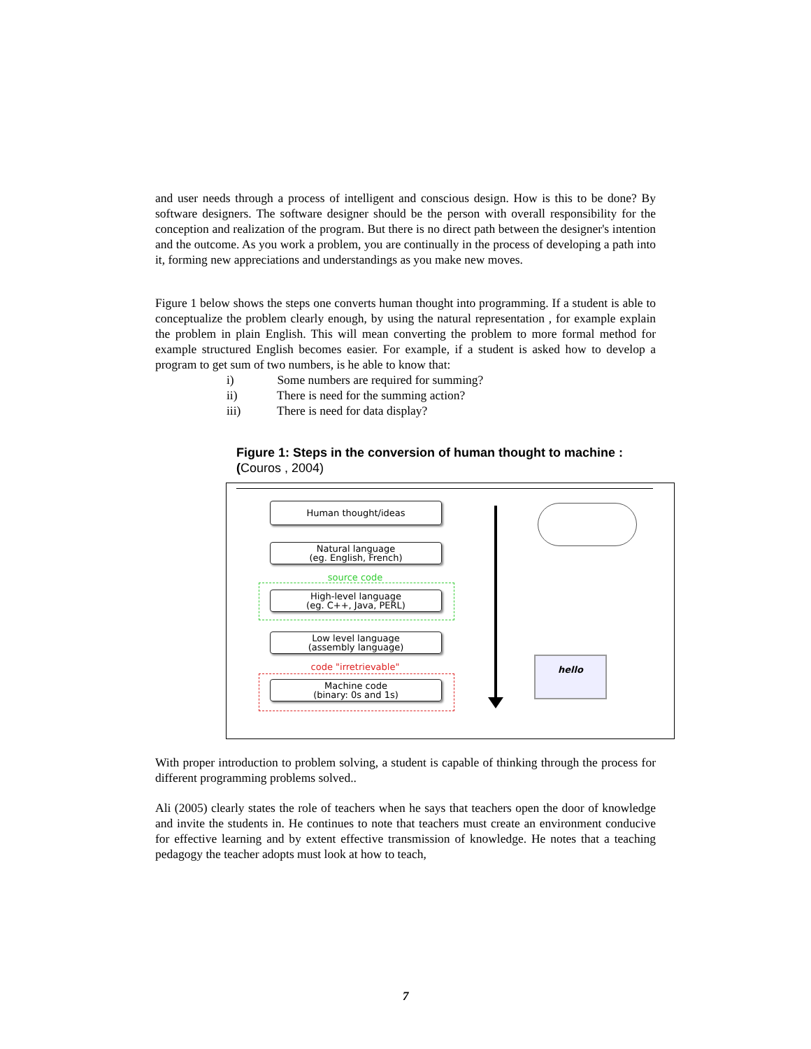and user needs through a process of intelligent and conscious design. How is this to be done? By software designers. The software designer should be the person with overall responsibility for the conception and realization of the program. But there is no direct path between the designer's intention and the outcome. As you work a problem, you are continually in the process of developing a path into it, forming new appreciations and understandings as you make new moves.
Figure 1 below shows the steps one converts human thought into programming. If a student is able to conceptualize the problem clearly enough, by using the natural representation , for example explain the problem in plain English. This will mean converting the problem to more formal method for example structured English becomes easier. For example, if a student is asked how to develop a program to get sum of two numbers, is he able to know that:
i) Some numbers are required for summing?
ii) There is need for the summing action?
iii) There is need for data display?
Figure 1: Steps in the conversion of human thought to machine :
(Couros , 2004)
Human thought/ideas
Natural language
(eg. English, French)
source code
High-level language
(eg. C++, Java, PERL)
Low level language
(assembly language)
code "irretrievable"
Machine code
(binary: 0s and 1s)
hello
With proper introduction to problem solving, a student is capable of thinking through the process for different programming problems solved..
Ali (2005) clearly states the role of teachers when he says that teachers open the door of knowledge and invite the students in. He continues to note that teachers must create an environment conducive for effective learning and by extent effective transmission of knowledge. He notes that a teaching pedagogy the teacher adopts must look at how to teach,
7